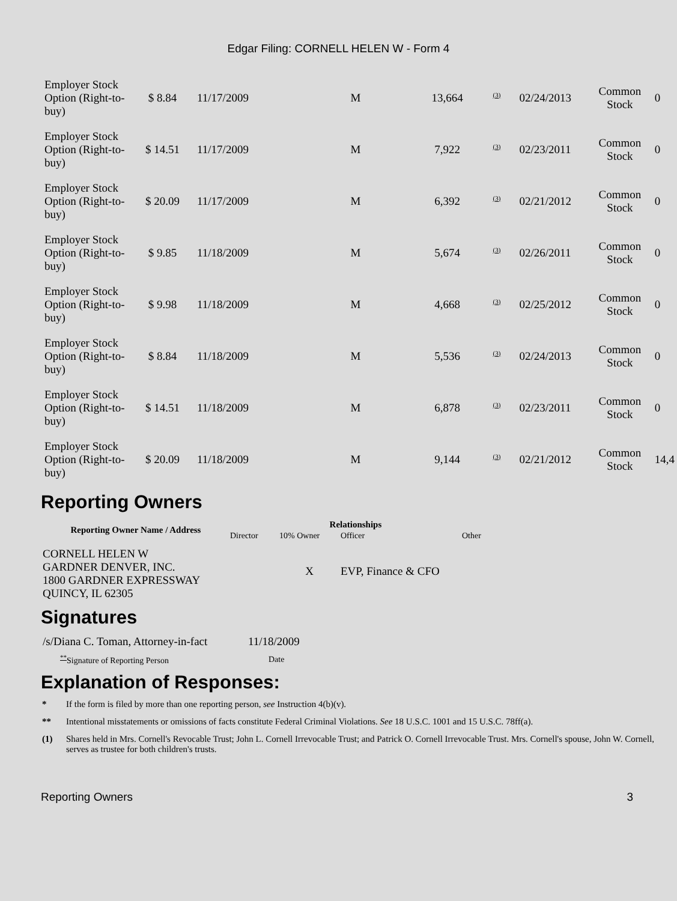Edgar Filing: CORNELL HELEN W - Form 4
| Employer Stock Option (Right-to-buy) | $ 8.84 | 11/17/2009 | M | 13,664 | <sup>(3)</sup> | 02/24/2013 | Common Stock | 0 |
| Employer Stock Option (Right-to-buy) | $ 14.51 | 11/17/2009 | M | 7,922 | <sup>(3)</sup> | 02/23/2011 | Common Stock | 0 |
| Employer Stock Option (Right-to-buy) | $ 20.09 | 11/17/2009 | M | 6,392 | <sup>(3)</sup> | 02/21/2012 | Common Stock | 0 |
| Employer Stock Option (Right-to-buy) | $ 9.85 | 11/18/2009 | M | 5,674 | <sup>(3)</sup> | 02/26/2011 | Common Stock | 0 |
| Employer Stock Option (Right-to-buy) | $ 9.98 | 11/18/2009 | M | 4,668 | <sup>(3)</sup> | 02/25/2012 | Common Stock | 0 |
| Employer Stock Option (Right-to-buy) | $ 8.84 | 11/18/2009 | M | 5,536 | <sup>(3)</sup> | 02/24/2013 | Common Stock | 0 |
| Employer Stock Option (Right-to-buy) | $ 14.51 | 11/18/2009 | M | 6,878 | <sup>(3)</sup> | 02/23/2011 | Common Stock | 0 |
| Employer Stock Option (Right-to-buy) | $ 20.09 | 11/18/2009 | M | 9,144 | <sup>(3)</sup> | 02/21/2012 | Common Stock | 14,4 |
Reporting Owners
| Reporting Owner Name / Address | Relationships | | | |
| --- | --- | --- | --- | --- |
| | Director | 10% Owner | Officer | Other |
| CORNELL HELEN W GARDNER DENVER, INC. 1800 GARDNER EXPRESSWAY QUINCY, IL 62305 | | X | EVP, Finance & CFO | |
Signatures
| /s/Diana C. Toman, Attorney-in-fact | 11/18/2009 |
| <sup>**</sup> Signature of Reporting Person | Date |
Explanation of Responses:
* If the form is filed by more than one reporting person, see Instruction 4(b)(v).
** Intentional misstatements or omissions of facts constitute Federal Criminal Violations. See 18 U.S.C. 1001 and 15 U.S.C. 78ff(a).
(1) Shares held in Mrs. Cornell's Revocable Trust; John L. Cornell Irrevocable Trust; and Patrick O. Cornell Irrevocable Trust. Mrs. Cornell's spouse, John W. Cornell, serves as trustee for both children's trusts.
Reporting Owners 3